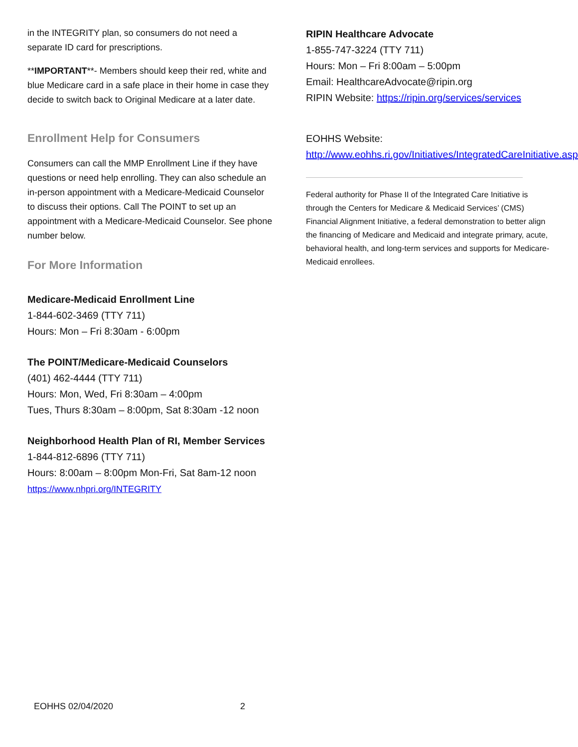in the INTEGRITY plan, so consumers do not need a separate ID card for prescriptions.
**IMPORTANT**- Members should keep their red, white and blue Medicare card in a safe place in their home in case they decide to switch back to Original Medicare at a later date.
Enrollment Help for Consumers
Consumers can call the MMP Enrollment Line if they have questions or need help enrolling. They can also schedule an in-person appointment with a Medicare-Medicaid Counselor to discuss their options. Call The POINT to set up an appointment with a Medicare-Medicaid Counselor. See phone number below.
For More Information
Medicare-Medicaid Enrollment Line
1-844-602-3469 (TTY 711)
Hours: Mon – Fri 8:30am - 6:00pm
The POINT/Medicare-Medicaid Counselors
(401) 462-4444 (TTY 711)
Hours: Mon, Wed, Fri 8:30am – 4:00pm
Tues, Thurs 8:30am – 8:00pm, Sat 8:30am -12 noon
Neighborhood Health Plan of RI, Member Services
1-844-812-6896 (TTY 711)
Hours: 8:00am – 8:00pm Mon-Fri, Sat 8am-12 noon
https://www.nhpri.org/INTEGRITY
RIPIN Healthcare Advocate
1-855-747-3224 (TTY 711)
Hours: Mon – Fri 8:00am – 5:00pm
Email: HealthcareAdvocate@ripin.org
RIPIN Website: https://ripin.org/services/services
EOHHS Website:
http://www.eohhs.ri.gov/Initiatives/IntegratedCareInitiative.aspx
Federal authority for Phase II of the Integrated Care Initiative is through the Centers for Medicare & Medicaid Services’ (CMS) Financial Alignment Initiative, a federal demonstration to better align the financing of Medicare and Medicaid and integrate primary, acute, behavioral health, and long-term services and supports for Medicare-Medicaid enrollees.
EOHHS 02/04/2020 2